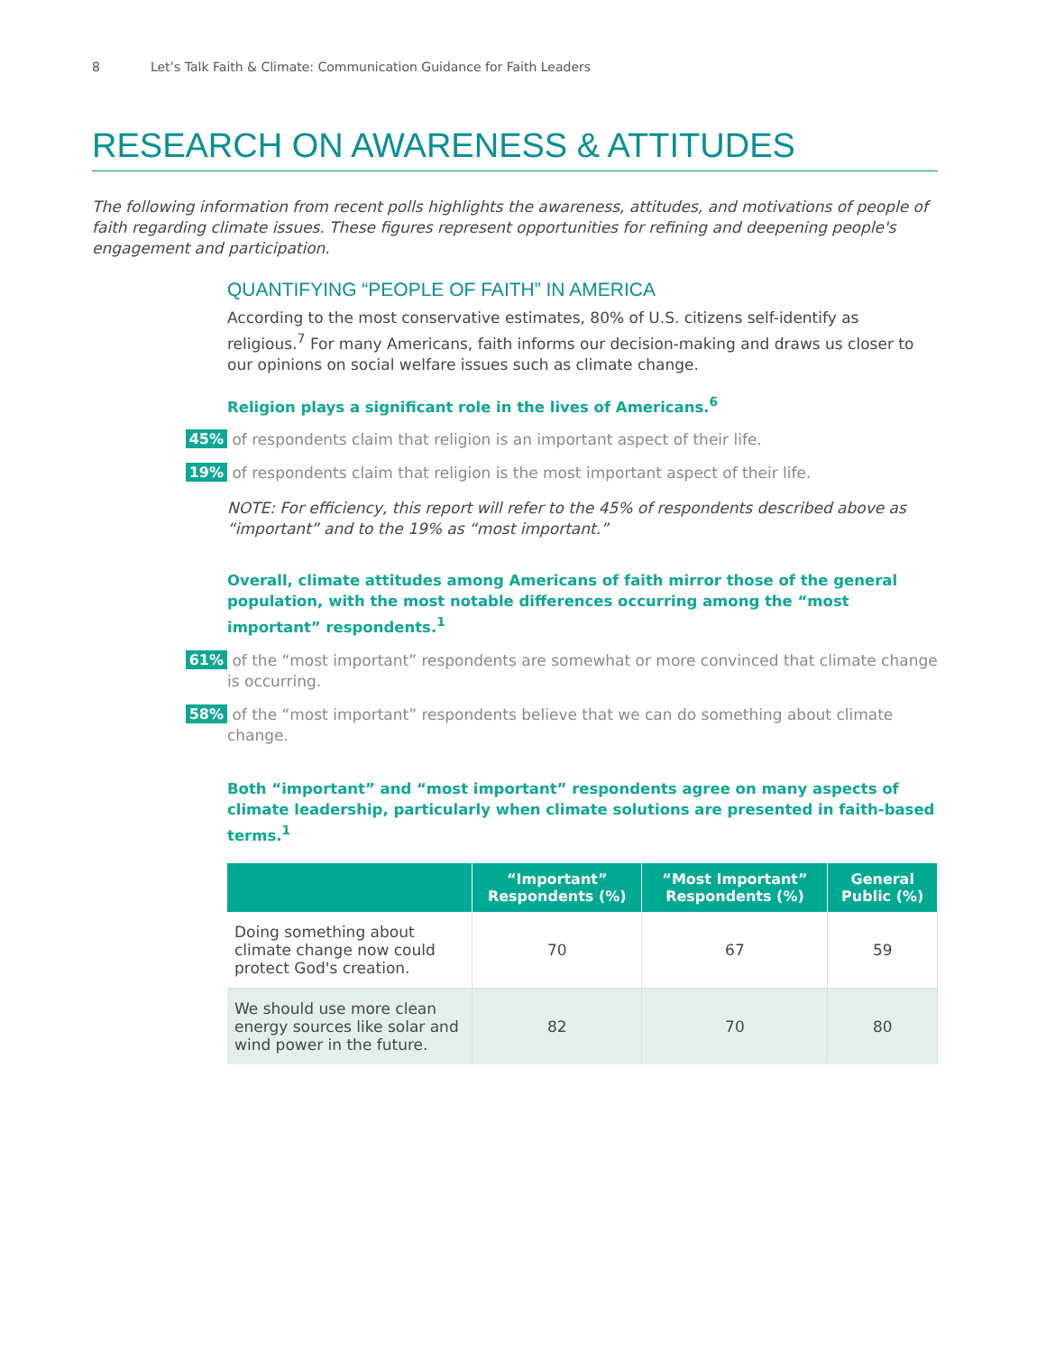8 Let’s Talk Faith & Climate: Communication Guidance for Faith Leaders
RESEARCH ON AWARENESS & ATTITUDES
The following information from recent polls highlights the awareness, attitudes, and motivations of people of faith regarding climate issues. These figures represent opportunities for refining and deepening people's engagement and participation.
QUANTIFYING “PEOPLE OF FAITH” IN AMERICA
According to the most conservative estimates, 80% of U.S. citizens self-identify as religious.<sup>7</sup> For many Americans, faith informs our decision-making and draws us closer to our opinions on social welfare issues such as climate change.
Religion plays a significant role in the lives of Americans.<sup>6</sup>
45%
of respondents claim that religion is an important aspect of their life.
19%
of respondents claim that religion is the most important aspect of their life.
NOTE: For efficiency, this report will refer to the 45% of respondents described above as “important” and to the 19% as “most important.”
Overall, climate attitudes among Americans of faith mirror those of the general population, with the most notable differences occurring among the “most important” respondents.<sup>1</sup>
61%
of the “most important” respondents are somewhat or more convinced that climate change is occurring.
58%
of the “most important” respondents believe that we can do something about climate change.
Both “important” and “most important” respondents agree on many aspects of climate leadership, particularly when climate solutions are presented in faith-based terms.<sup>1</sup>
| | “Important” Respondents (%) | “Most Important” Respondents (%) | General Public (%) |
| --- | --- | --- | --- |
| Doing something about climate change now could protect God's creation. | 70 | 67 | 59 |
| We should use more clean energy sources like solar and wind power in the future. | 82 | 70 | 80 |